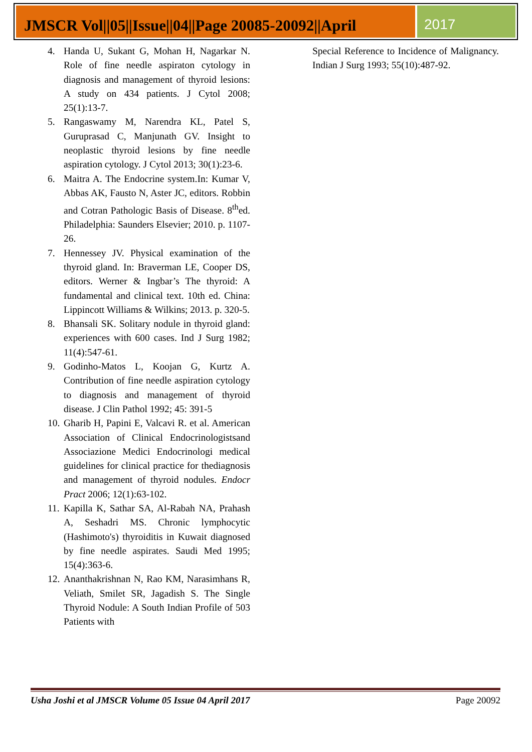JMSCR Vol||05||Issue||04||Page 20085-20092||April
2017
4. Handa U, Sukant G, Mohan H, Nagarkar N. Role of fine needle aspiraton cytology in diagnosis and management of thyroid lesions: A study on 434 patients. J Cytol 2008; 25(1):13-7.
5. Rangaswamy M, Narendra KL, Patel S, Guruprasad C, Manjunath GV. Insight to neoplastic thyroid lesions by fine needle aspiration cytology. J Cytol 2013; 30(1):23-6.
6. Maitra A. The Endocrine system.In: Kumar V, Abbas AK, Fausto N, Aster JC, editors. Robbin and Cotran Pathologic Basis of Disease. 8<sup>th</sup>ed. Philadelphia: Saunders Elsevier; 2010. p. 1107-26.
7. Hennessey JV. Physical examination of the thyroid gland. In: Braverman LE, Cooper DS, editors. Werner & Ingbar’s The thyroid: A fundamental and clinical text. 10th ed. China: Lippincott Williams & Wilkins; 2013. p. 320-5.
8. Bhansali SK. Solitary nodule in thyroid gland: experiences with 600 cases. Ind J Surg 1982; 11(4):547-61.
9. Godinho-Matos L, Koojan G, Kurtz A. Contribution of fine needle aspiration cytology to diagnosis and management of thyroid disease. J Clin Pathol 1992; 45: 391-5
10. Gharib H, Papini E, Valcavi R. et al. American Association of Clinical Endocrinologistsand Associazione Medici Endocrinologi medical guidelines for clinical practice for thediagnosis and management of thyroid nodules. Endocr Pract 2006; 12(1):63-102.
11. Kapilla K, Sathar SA, Al-Rabah NA, Prahash A, Seshadri MS. Chronic lymphocytic (Hashimoto's) thyroiditis in Kuwait diagnosed by fine needle aspirates. Saudi Med 1995; 15(4):363-6.
12. Ananthakrishnan N, Rao KM, Narasimhans R, Veliath, Smilet SR, Jagadish S. The Single Thyroid Nodule: A South Indian Profile of 503 Patients with
Special Reference to Incidence of Malignancy. Indian J Surg 1993; 55(10):487-92.
Usha Joshi et al JMSCR Volume 05 Issue 04 April 2017 Page 20092